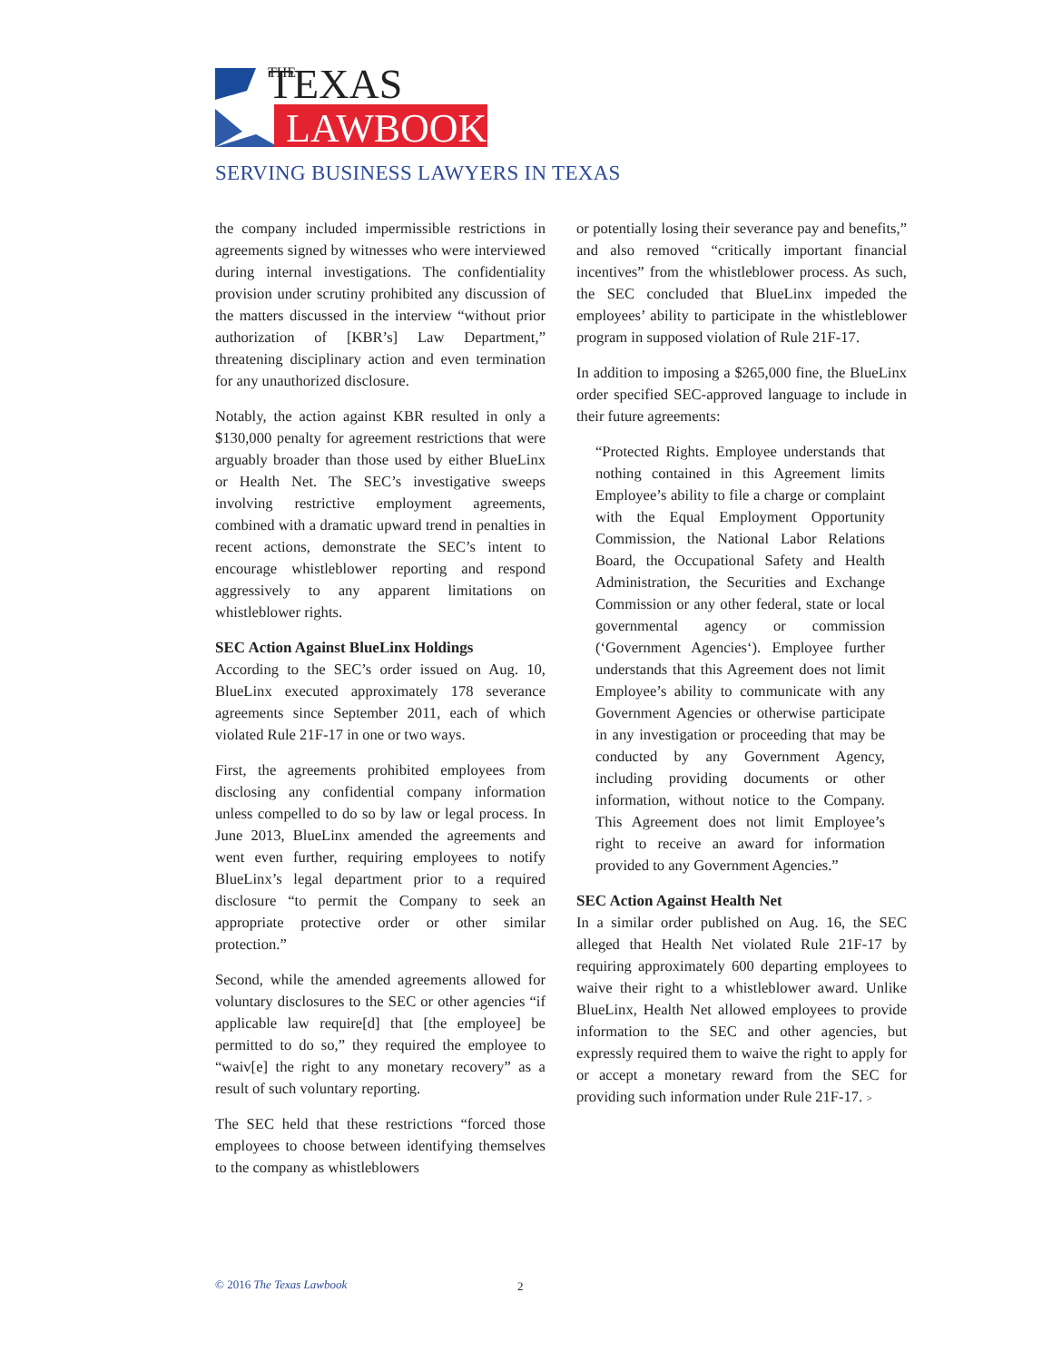TEXAS
THE
LAWBOOK
SERVING BUSINESS LAWYERS IN TEXAS
the company included impermissible restrictions in agreements signed by witnesses who were interviewed during internal investigations. The confidentiality provision under scrutiny prohibited any discussion of the matters discussed in the interview “without prior authorization of [KBR’s] Law Department,” threatening disciplinary action and even termination for any unauthorized disclosure.
Notably, the action against KBR resulted in only a $130,000 penalty for agreement restrictions that were arguably broader than those used by either BlueLinx or Health Net. The SEC’s investigative sweeps involving restrictive employment agreements, combined with a dramatic upward trend in penalties in recent actions, demonstrate the SEC’s intent to encourage whistleblower reporting and respond aggressively to any apparent limitations on whistleblower rights.
SEC Action Against BlueLinx Holdings
According to the SEC’s order issued on Aug. 10, BlueLinx executed approximately 178 severance agreements since September 2011, each of which violated Rule 21F-17 in one or two ways.
First, the agreements prohibited employees from disclosing any confidential company information unless compelled to do so by law or legal process. In June 2013, BlueLinx amended the agreements and went even further, requiring employees to notify BlueLinx’s legal department prior to a required disclosure “to permit the Company to seek an appropriate protective order or other similar protection.”
Second, while the amended agreements allowed for voluntary disclosures to the SEC or other agencies “if applicable law require[d] that [the employee] be permitted to do so,” they required the employee to “waiv[e] the right to any monetary recovery” as a result of such voluntary reporting.
The SEC held that these restrictions “forced those employees to choose between identifying themselves to the company as whistleblowers
or potentially losing their severance pay and benefits,” and also removed “critically important financial incentives” from the whistleblower process. As such, the SEC concluded that BlueLinx impeded the employees’ ability to participate in the whistleblower program in supposed violation of Rule 21F-17.
In addition to imposing a $265,000 fine, the BlueLinx order specified SEC-approved language to include in their future agreements:
“Protected Rights. Employee understands that nothing contained in this Agreement limits Employee’s ability to file a charge or complaint with the Equal Employment Opportunity Commission, the National Labor Relations Board, the Occupational Safety and Health Administration, the Securities and Exchange Commission or any other federal, state or local governmental agency or commission (‘Government Agencies‘). Employee further understands that this Agreement does not limit Employee’s ability to communicate with any Government Agencies or otherwise participate in any investigation or proceeding that may be conducted by any Government Agency, including providing documents or other information, without notice to the Company. This Agreement does not limit Employee’s right to receive an award for information provided to any Government Agencies.”
SEC Action Against Health Net
In a similar order published on Aug. 16, the SEC alleged that Health Net violated Rule 21F-17 by requiring approximately 600 departing employees to waive their right to a whistleblower award. Unlike BlueLinx, Health Net allowed employees to provide information to the SEC and other agencies, but expressly required them to waive the right to apply for or accept a monetary reward from the SEC for providing such information under Rule 21F-17. >
© 2016 The Texas Lawbook 2